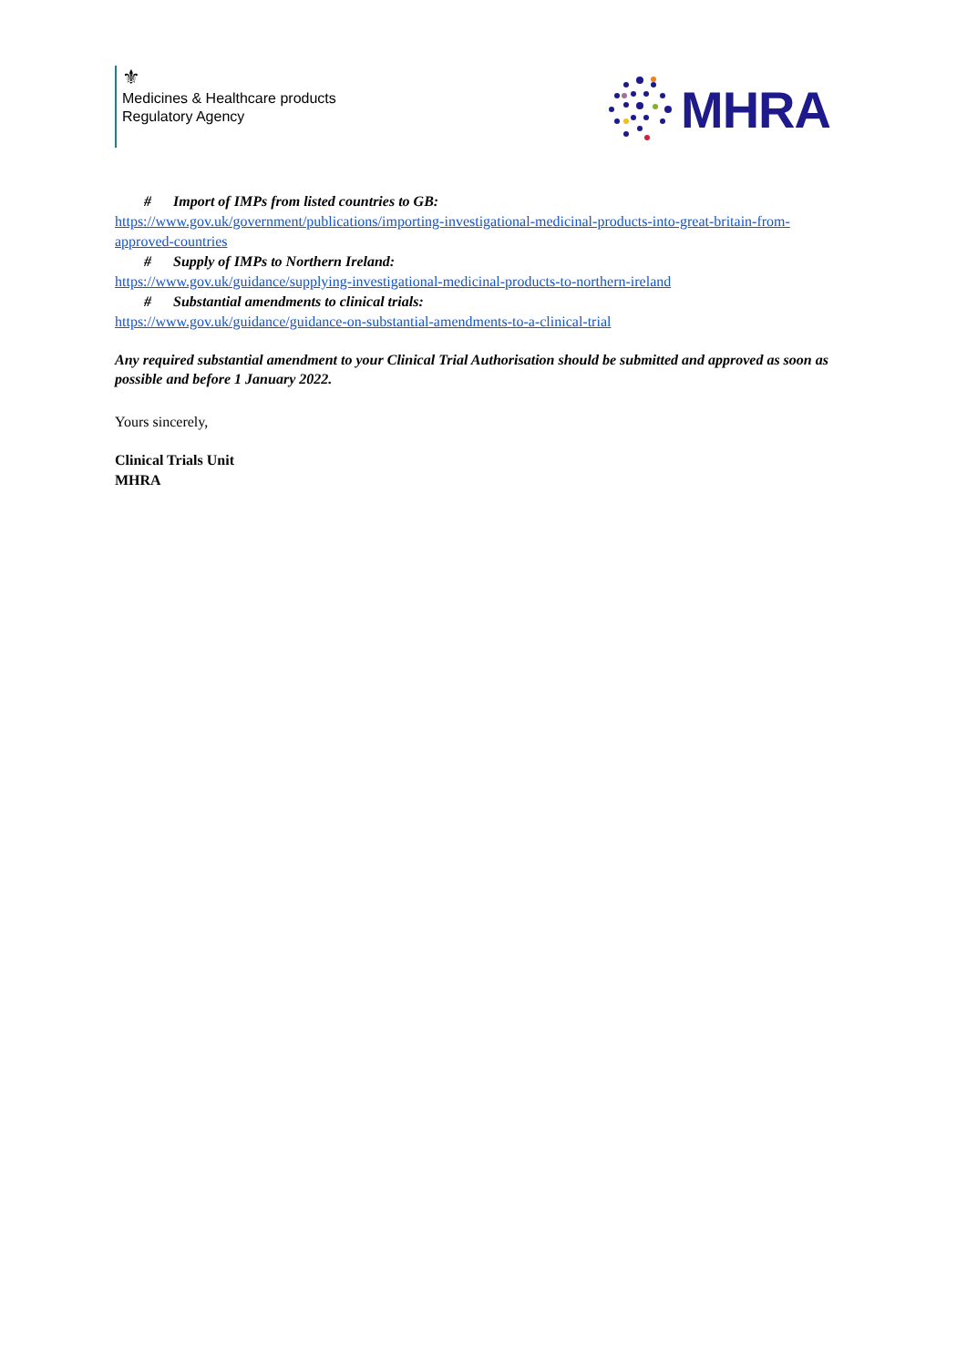⚜
Medicines & Healthcare products
Regulatory Agency
MHRA
# Import of IMPs from listed countries to GB:
https://www.gov.uk/government/publications/importing-investigational-medicinal-products-into-great-britain-from-approved-countries
# Supply of IMPs to Northern Ireland:
https://www.gov.uk/guidance/supplying-investigational-medicinal-products-to-northern-ireland
# Substantial amendments to clinical trials:
https://www.gov.uk/guidance/guidance-on-substantial-amendments-to-a-clinical-trial
Any required substantial amendment to your Clinical Trial Authorisation should be submitted and approved as soon as possible and before 1 January 2022.
Yours sincerely,
Clinical Trials Unit
MHRA